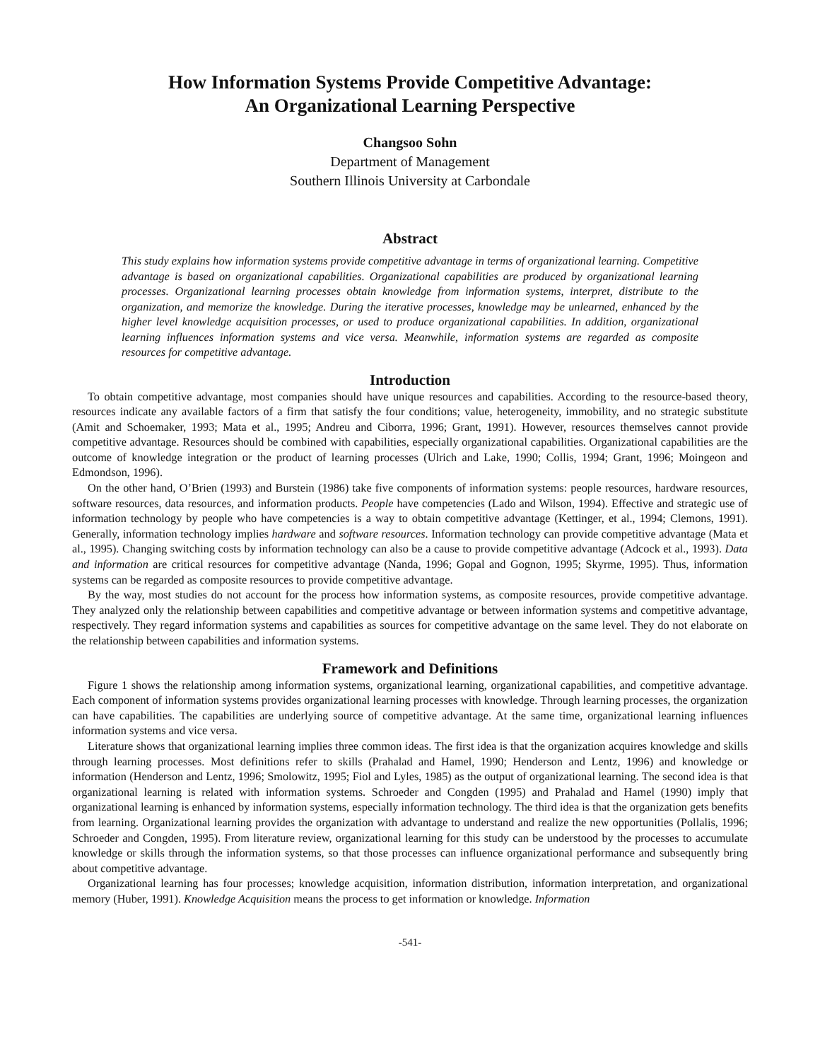How Information Systems Provide Competitive Advantage:
An Organizational Learning Perspective
Changsoo Sohn
Department of Management
Southern Illinois University at Carbondale
Abstract
This study explains how information systems provide competitive advantage in terms of organizational learning. Competitive advantage is based on organizational capabilities. Organizational capabilities are produced by organizational learning processes. Organizational learning processes obtain knowledge from information systems, interpret, distribute to the organization, and memorize the knowledge. During the iterative processes, knowledge may be unlearned, enhanced by the higher level knowledge acquisition processes, or used to produce organizational capabilities. In addition, organizational learning influences information systems and vice versa. Meanwhile, information systems are regarded as composite resources for competitive advantage.
Introduction
To obtain competitive advantage, most companies should have unique resources and capabilities. According to the resource-based theory, resources indicate any available factors of a firm that satisfy the four conditions; value, heterogeneity, immobility, and no strategic substitute (Amit and Schoemaker, 1993; Mata et al., 1995; Andreu and Ciborra, 1996; Grant, 1991). However, resources themselves cannot provide competitive advantage. Resources should be combined with capabilities, especially organizational capabilities. Organizational capabilities are the outcome of knowledge integration or the product of learning processes (Ulrich and Lake, 1990; Collis, 1994; Grant, 1996; Moingeon and Edmondson, 1996).
On the other hand, O’Brien (1993) and Burstein (1986) take five components of information systems: people resources, hardware resources, software resources, data resources, and information products. People have competencies (Lado and Wilson, 1994). Effective and strategic use of information technology by people who have competencies is a way to obtain competitive advantage (Kettinger, et al., 1994; Clemons, 1991). Generally, information technology implies hardware and software resources. Information technology can provide competitive advantage (Mata et al., 1995). Changing switching costs by information technology can also be a cause to provide competitive advantage (Adcock et al., 1993). Data and information are critical resources for competitive advantage (Nanda, 1996; Gopal and Gognon, 1995; Skyrme, 1995). Thus, information systems can be regarded as composite resources to provide competitive advantage.
By the way, most studies do not account for the process how information systems, as composite resources, provide competitive advantage. They analyzed only the relationship between capabilities and competitive advantage or between information systems and competitive advantage, respectively. They regard information systems and capabilities as sources for competitive advantage on the same level. They do not elaborate on the relationship between capabilities and information systems.
Framework and Definitions
Figure 1 shows the relationship among information systems, organizational learning, organizational capabilities, and competitive advantage. Each component of information systems provides organizational learning processes with knowledge. Through learning processes, the organization can have capabilities. The capabilities are underlying source of competitive advantage. At the same time, organizational learning influences information systems and vice versa.
Literature shows that organizational learning implies three common ideas. The first idea is that the organization acquires knowledge and skills through learning processes. Most definitions refer to skills (Prahalad and Hamel, 1990; Henderson and Lentz, 1996) and knowledge or information (Henderson and Lentz, 1996; Smolowitz, 1995; Fiol and Lyles, 1985) as the output of organizational learning. The second idea is that organizational learning is related with information systems. Schroeder and Congden (1995) and Prahalad and Hamel (1990) imply that organizational learning is enhanced by information systems, especially information technology. The third idea is that the organization gets benefits from learning. Organizational learning provides the organization with advantage to understand and realize the new opportunities (Pollalis, 1996; Schroeder and Congden, 1995). From literature review, organizational learning for this study can be understood by the processes to accumulate knowledge or skills through the information systems, so that those processes can influence organizational performance and subsequently bring about competitive advantage.
Organizational learning has four processes; knowledge acquisition, information distribution, information interpretation, and organizational memory (Huber, 1991). Knowledge Acquisition means the process to get information or knowledge. Information
-541-